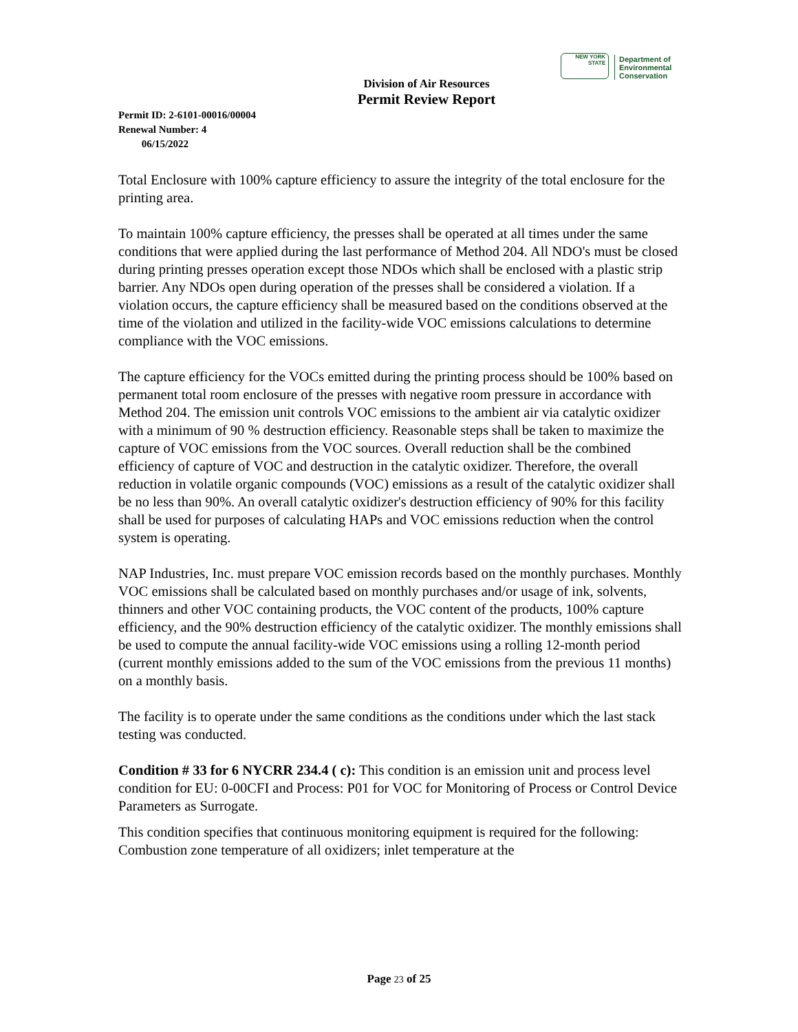NEW YORK STATE
Department of
Environmental
Conservation
Division of Air Resources
Permit Review Report
Permit ID: 2-6101-00016/00004
Renewal Number: 4
06/15/2022
Total Enclosure with 100% capture efficiency to assure the integrity of the total enclosure for the printing area.
To maintain 100% capture efficiency, the presses shall be operated at all times under the same conditions that were applied during the last performance of Method 204. All NDO's must be closed during printing presses operation except those NDOs which shall be enclosed with a plastic strip barrier. Any NDOs open during operation of the presses shall be considered a violation. If a violation occurs, the capture efficiency shall be measured based on the conditions observed at the time of the violation and utilized in the facility-wide VOC emissions calculations to determine compliance with the VOC emissions.
The capture efficiency for the VOCs emitted during the printing process should be 100% based on permanent total room enclosure of the presses with negative room pressure in accordance with Method 204. The emission unit controls VOC emissions to the ambient air via catalytic oxidizer with a minimum of 90 % destruction efficiency. Reasonable steps shall be taken to maximize the capture of VOC emissions from the VOC sources. Overall reduction shall be the combined efficiency of capture of VOC and destruction in the catalytic oxidizer. Therefore, the overall reduction in volatile organic compounds (VOC) emissions as a result of the catalytic oxidizer shall be no less than 90%. An overall catalytic oxidizer's destruction efficiency of 90% for this facility shall be used for purposes of calculating HAPs and VOC emissions reduction when the control system is operating.
NAP Industries, Inc. must prepare VOC emission records based on the monthly purchases. Monthly VOC emissions shall be calculated based on monthly purchases and/or usage of ink, solvents, thinners and other VOC containing products, the VOC content of the products, 100% capture efficiency, and the 90% destruction efficiency of the catalytic oxidizer. The monthly emissions shall be used to compute the annual facility-wide VOC emissions using a rolling 12-month period (current monthly emissions added to the sum of the VOC emissions from the previous 11 months) on a monthly basis.
The facility is to operate under the same conditions as the conditions under which the last stack testing was conducted.
Condition # 33 for 6 NYCRR 234.4 ( c): This condition is an emission unit and process level condition for EU: 0-00CFI and Process: P01 for VOC for Monitoring of Process or Control Device Parameters as Surrogate.
This condition specifies that continuous monitoring equipment is required for the following: Combustion zone temperature of all oxidizers; inlet temperature at the
Page 23 of 25